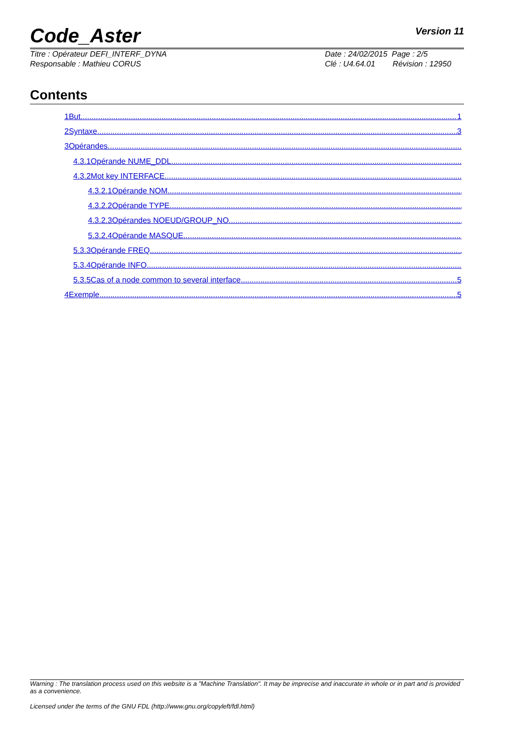Code_Aster Version 11
Titre : Opérateur DEFI_INTERF_DYNA
Responsable : Mathieu CORUS
Date : 24/02/2015 Page : 2/5
Clé : U4.64.01 Révision : 12950
Contents
1But 1
2Syntaxe 3
3Opérandes
4.3.1Opérande NUME_DDL
4.3.2Mot key INTERFACE
4.3.2.1Opérande NOM
4.3.2.2Opérande TYPE
4.3.2.3Opérandes NOEUD/GROUP_NO
5.3.2.4Opérande MASQUE
5.3.3Opérande FREQ
5.3.4Opérande INFO
5.3.5Cas of a node common to several interface 5
4Exemple 5
Warning : The translation process used on this website is a "Machine Translation". It may be imprecise and inaccurate in whole or in part and is provided as a convenience.
Licensed under the terms of the GNU FDL (http://www.gnu.org/copyleft/fdl.html)